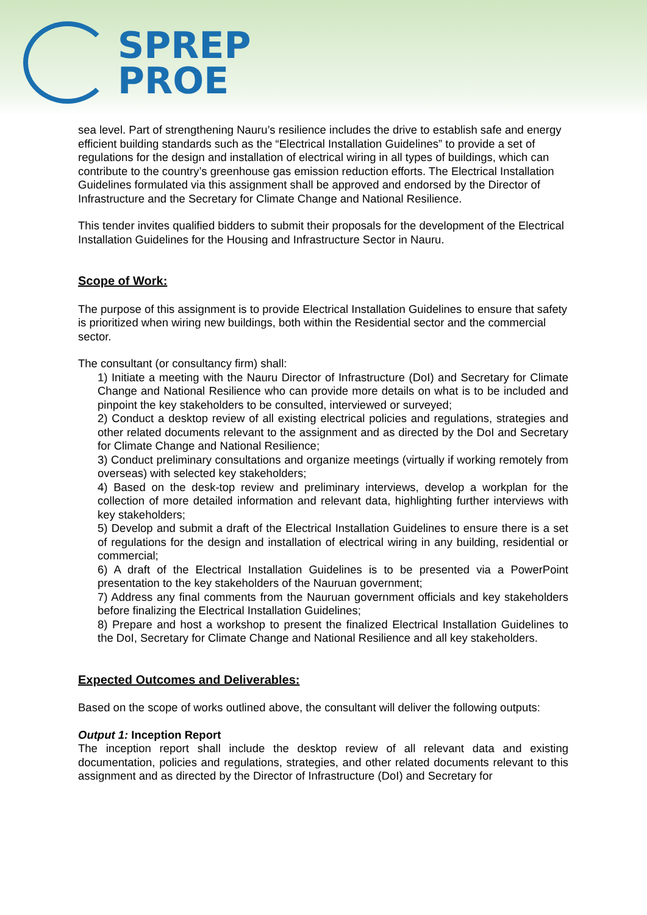SPREP
PROE
sea level. Part of strengthening Nauru’s resilience includes the drive to establish safe and energy efficient building standards such as the “Electrical Installation Guidelines” to provide a set of regulations for the design and installation of electrical wiring in all types of buildings, which can contribute to the country’s greenhouse gas emission reduction efforts. The Electrical Installation Guidelines formulated via this assignment shall be approved and endorsed by the Director of Infrastructure and the Secretary for Climate Change and National Resilience.
This tender invites qualified bidders to submit their proposals for the development of the Electrical Installation Guidelines for the Housing and Infrastructure Sector in Nauru.
Scope of Work:
The purpose of this assignment is to provide Electrical Installation Guidelines to ensure that safety is prioritized when wiring new buildings, both within the Residential sector and the commercial sector.
The consultant (or consultancy firm) shall:
1) Initiate a meeting with the Nauru Director of Infrastructure (DoI) and Secretary for Climate Change and National Resilience who can provide more details on what is to be included and pinpoint the key stakeholders to be consulted, interviewed or surveyed;
2) Conduct a desktop review of all existing electrical policies and regulations, strategies and other related documents relevant to the assignment and as directed by the DoI and Secretary for Climate Change and National Resilience;
3) Conduct preliminary consultations and organize meetings (virtually if working remotely from overseas) with selected key stakeholders;
4) Based on the desk-top review and preliminary interviews, develop a workplan for the collection of more detailed information and relevant data, highlighting further interviews with key stakeholders;
5) Develop and submit a draft of the Electrical Installation Guidelines to ensure there is a set of regulations for the design and installation of electrical wiring in any building, residential or commercial;
6) A draft of the Electrical Installation Guidelines is to be presented via a PowerPoint presentation to the key stakeholders of the Nauruan government;
7) Address any final comments from the Nauruan government officials and key stakeholders before finalizing the Electrical Installation Guidelines;
8) Prepare and host a workshop to present the finalized Electrical Installation Guidelines to the DoI, Secretary for Climate Change and National Resilience and all key stakeholders.
Expected Outcomes and Deliverables:
Based on the scope of works outlined above, the consultant will deliver the following outputs:
Output 1: Inception Report
The inception report shall include the desktop review of all relevant data and existing documentation, policies and regulations, strategies, and other related documents relevant to this assignment and as directed by the Director of Infrastructure (DoI) and Secretary for